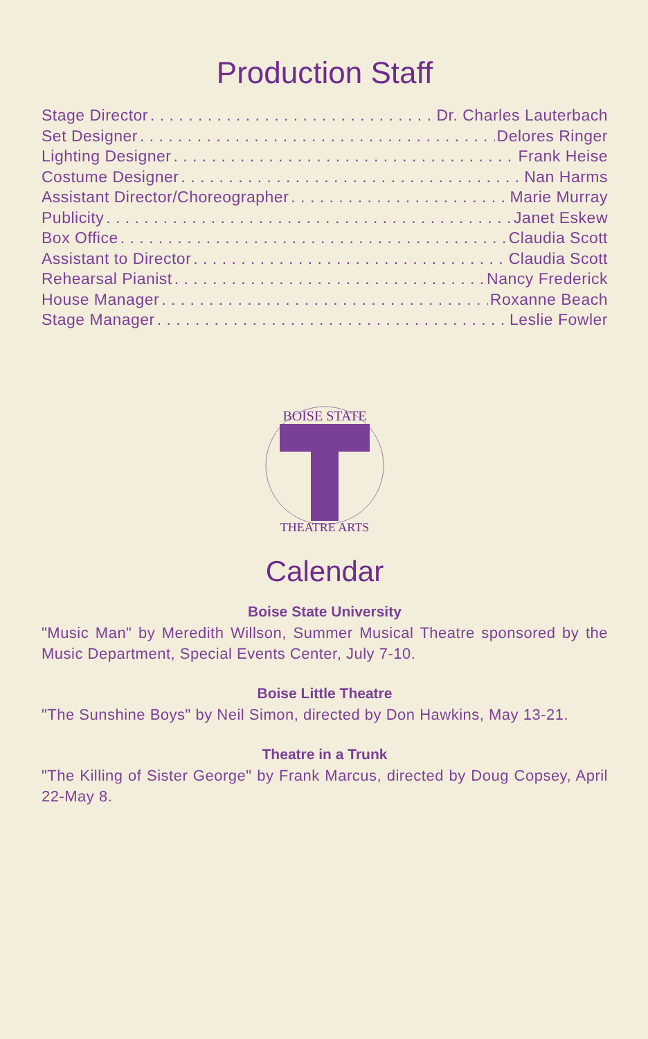Production Staff
Stage Director Dr. Charles Lauterbach
Set Designer Delores Ringer
Lighting Designer Frank Heise
Costume Designer Nan Harms
Assistant Director/Choreographer Marie Murray
Publicity Janet Eskew
Box Office Claudia Scott
Assistant to Director Claudia Scott
Rehearsal Pianist Nancy Frederick
House Manager Roxanne Beach
Stage Manager Leslie Fowler
BOISE STATE
THEATRE ARTS
Calendar
Boise State University
"Music Man" by Meredith Willson, Summer Musical Theatre sponsored by the Music Department, Special Events Center, July 7-10.
Boise Little Theatre
"The Sunshine Boys" by Neil Simon, directed by Don Hawkins, May 13-21.
Theatre in a Trunk
"The Killing of Sister George" by Frank Marcus, directed by Doug Copsey, April 22-May 8.